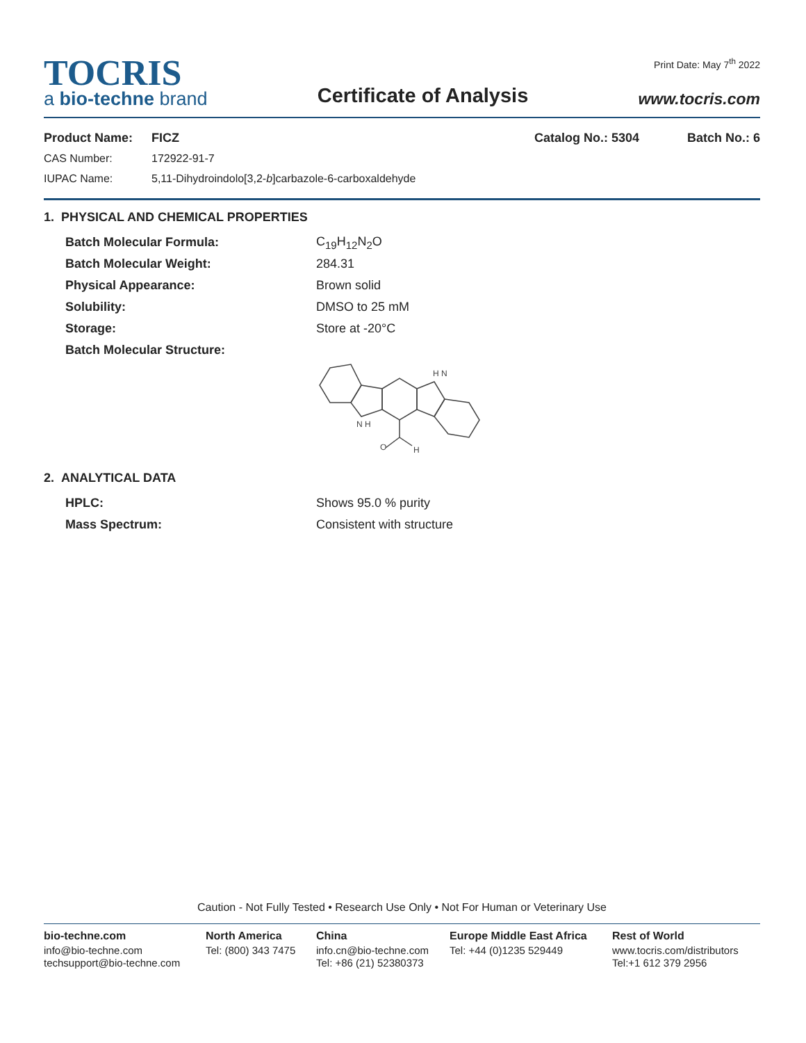TOCRIS
a bio-techne brand
Certificate of Analysis
Print Date: May 7<sup>th</sup> 2022
www.tocris.com
Product Name: FICZ Catalog No.: 5304 Batch No.: 6
CAS Number: 172922-91-7
IUPAC Name: 5,11-Dihydroindolo[3,2-b]carbazole-6-carboxaldehyde
1. PHYSICAL AND CHEMICAL PROPERTIES
Batch Molecular Formula: C<sub>19</sub>H<sub>12</sub>N<sub>2</sub>O
Batch Molecular Weight: 284.31
Physical Appearance: Brown solid
Solubility: DMSO to 25 mM
Storage: Store at -20°C
Batch Molecular Structure:
O
H
N H
H N
2. ANALYTICAL DATA
HPLC: Shows 95.0 % purity
Mass Spectrum: Consistent with structure
Caution - Not Fully Tested • Research Use Only • Not For Human or Veterinary Use
bio-techne.com
info@bio-techne.com
techsupport@bio-techne.com
North America
Tel: (800) 343 7475
China
info.cn@bio-techne.com
Tel: +86 (21) 52380373
Europe Middle East Africa
Tel: +44 (0)1235 529449
Rest of World
www.tocris.com/distributors
Tel:+1 612 379 2956